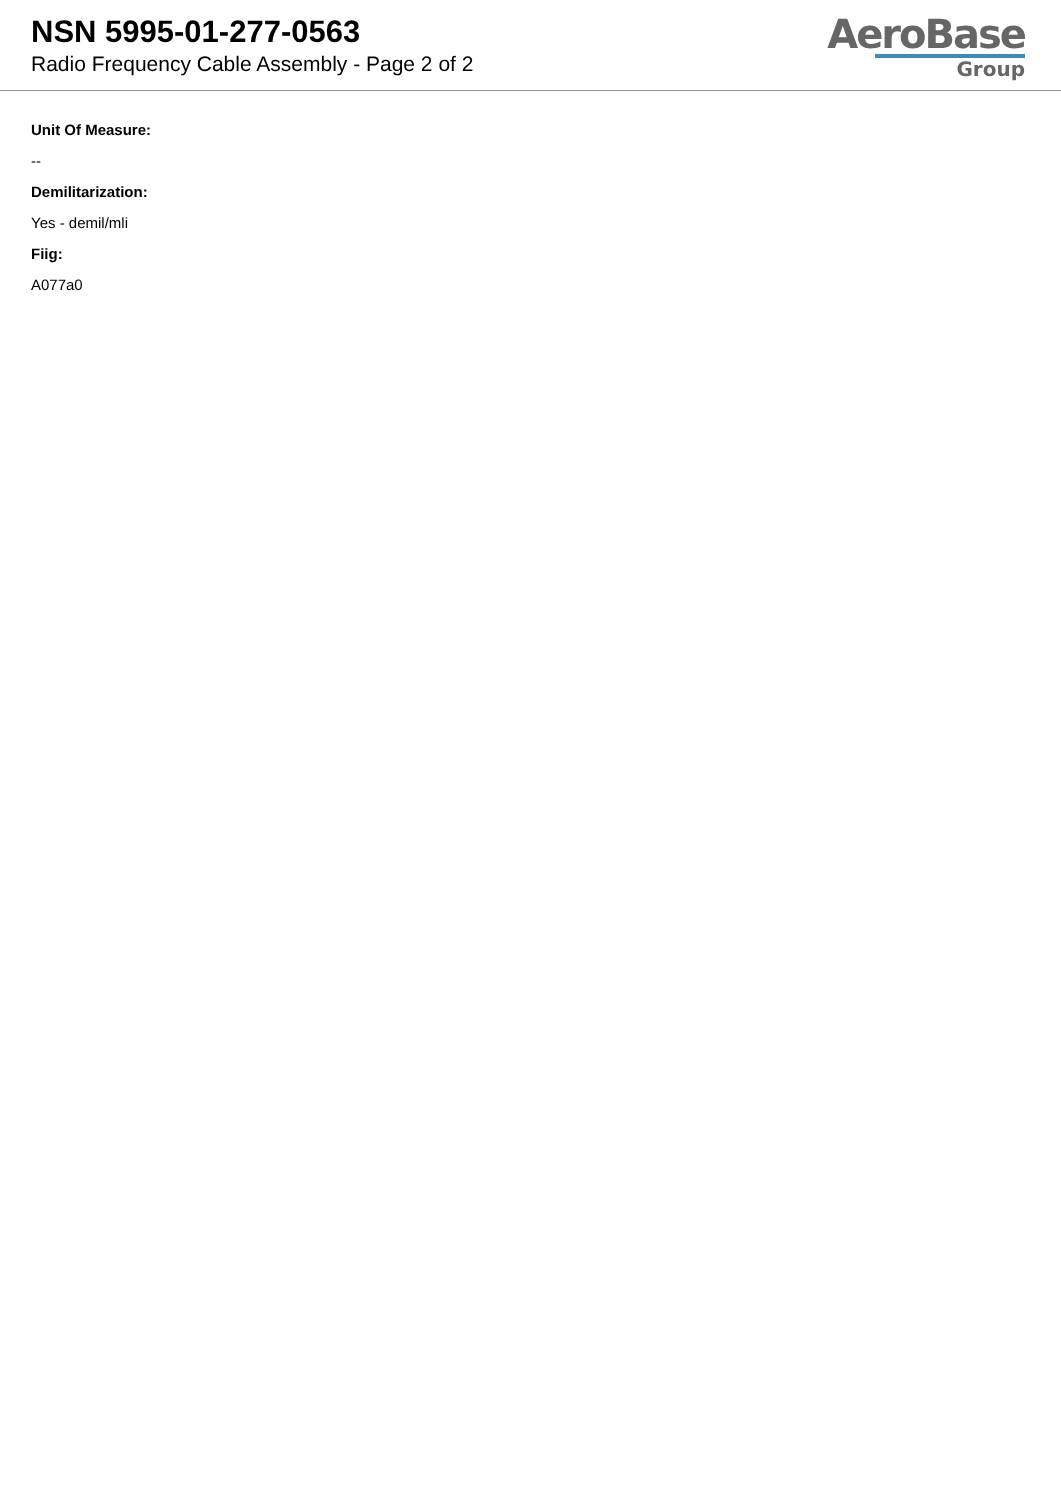NSN 5995-01-277-0563
Radio Frequency Cable Assembly - Page 2 of 2
AeroBase
Group
Unit Of Measure:
--
Demilitarization:
Yes - demil/mli
Fiig:
A077a0